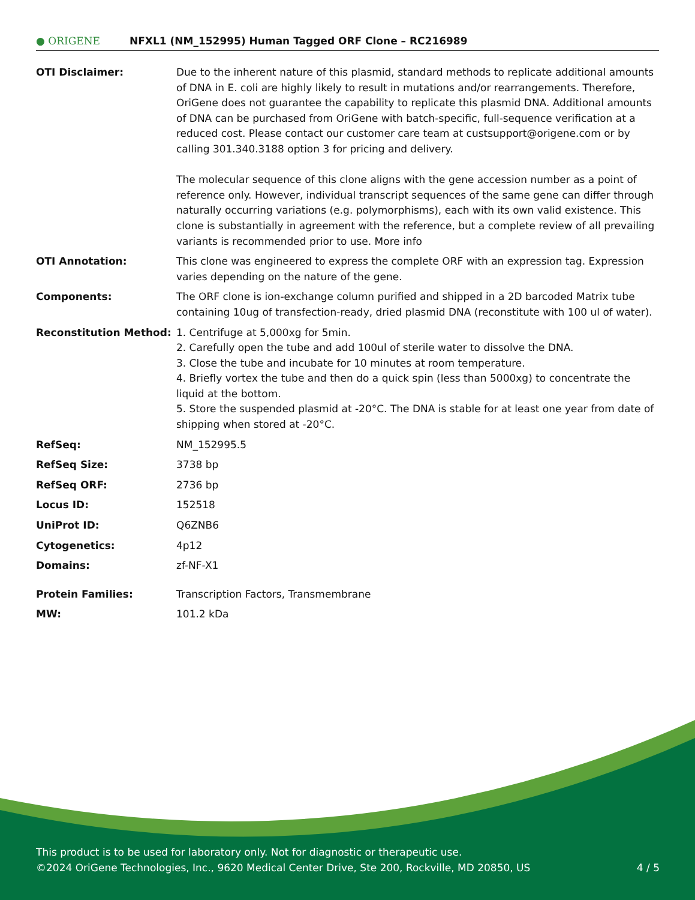● ORIGENE
NFXL1 (NM_152995) Human Tagged ORF Clone – RC216989
| OTI Disclaimer: | Due to the inherent nature of this plasmid, standard methods to replicate additional amounts of DNA in E. coli are highly likely to result in mutations and/or rearrangements. Therefore, OriGene does not guarantee the capability to replicate this plasmid DNA. Additional amounts of DNA can be purchased from OriGene with batch-specific, full-sequence verification at a reduced cost. Please contact our customer care team at custsupport@origene.com or by calling 301.340.3188 option 3 for pricing and delivery. The molecular sequence of this clone aligns with the gene accession number as a point of reference only. However, individual transcript sequences of the same gene can differ through naturally occurring variations (e.g. polymorphisms), each with its own valid existence. This clone is substantially in agreement with the reference, but a complete review of all prevailing variants is recommended prior to use. More info |
| OTI Annotation: | This clone was engineered to express the complete ORF with an expression tag. Expression varies depending on the nature of the gene. |
| Components: | The ORF clone is ion-exchange column purified and shipped in a 2D barcoded Matrix tube containing 10ug of transfection-ready, dried plasmid DNA (reconstitute with 100 ul of water). |
| Reconstitution Method: | 1. Centrifuge at 5,000xg for 5min. 2. Carefully open the tube and add 100ul of sterile water to dissolve the DNA. 3. Close the tube and incubate for 10 minutes at room temperature. 4. Briefly vortex the tube and then do a quick spin (less than 5000xg) to concentrate the liquid at the bottom. 5. Store the suspended plasmid at -20°C. The DNA is stable for at least one year from date of shipping when stored at -20°C. |
| RefSeq: | NM_152995.5 |
| RefSeq Size: | 3738 bp |
| RefSeq ORF: | 2736 bp |
| Locus ID: | 152518 |
| UniProt ID: | Q6ZNB6 |
| Cytogenetics: | 4p12 |
| Domains: | zf-NF-X1 |
| Protein Families: | Transcription Factors, Transmembrane |
| MW: | 101.2 kDa |
This product is to be used for laboratory only. Not for diagnostic or therapeutic use.
©2024 OriGene Technologies, Inc., 9620 Medical Center Drive, Ste 200, Rockville, MD 20850, US 4 / 5